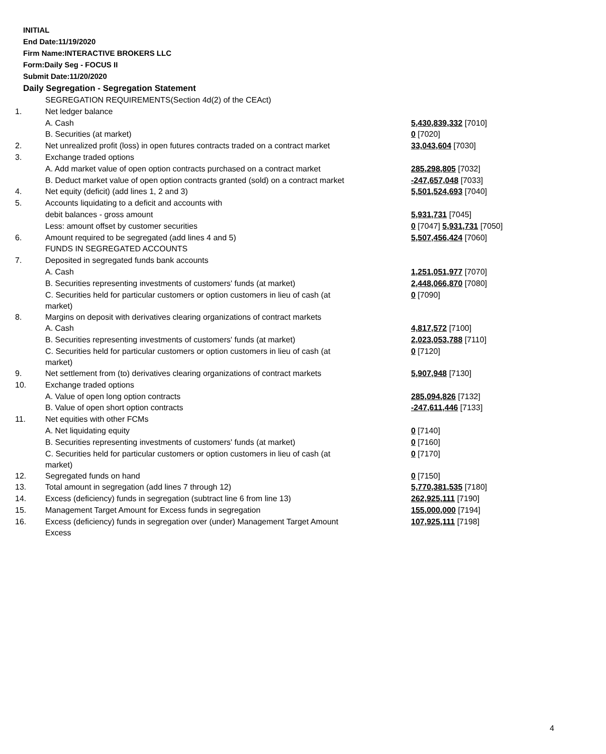INITIAL
End Date:11/19/2020
Firm Name:INTERACTIVE BROKERS LLC
Form:Daily Seg - FOCUS II
Submit Date:11/20/2020
Daily Segregation - Segregation Statement
| | SEGREGATION REQUIREMENTS(Section 4d(2) of the CEAct) | |
| 1. | Net ledger balance | |
| | A. Cash | 5,430,839,332 [7010] |
| | B. Securities (at market) | 0 [7020] |
| 2. | Net unrealized profit (loss) in open futures contracts traded on a contract market | 33,043,604 [7030] |
| 3. | Exchange traded options | |
| | A. Add market value of open option contracts purchased on a contract market | 285,298,805 [7032] |
| | B. Deduct market value of open option contracts granted (sold) on a contract market | -247,657,048 [7033] |
| 4. | Net equity (deficit) (add lines 1, 2 and 3) | 5,501,524,693 [7040] |
| 5. | Accounts liquidating to a deficit and accounts with | |
| | debit balances - gross amount | 5,931,731 [7045] |
| | Less: amount offset by customer securities | 0 [7047] 5,931,731 [7050] |
| 6. | Amount required to be segregated (add lines 4 and 5) | 5,507,456,424 [7060] |
| | FUNDS IN SEGREGATED ACCOUNTS | |
| 7. | Deposited in segregated funds bank accounts | |
| | A. Cash | 1,251,051,977 [7070] |
| | B. Securities representing investments of customers' funds (at market) | 2,448,066,870 [7080] |
| | C. Securities held for particular customers or option customers in lieu of cash (at market) | 0 [7090] |
| 8. | Margins on deposit with derivatives clearing organizations of contract markets | |
| | A. Cash | 4,817,572 [7100] |
| | B. Securities representing investments of customers' funds (at market) | 2,023,053,788 [7110] |
| | C. Securities held for particular customers or option customers in lieu of cash (at market) | 0 [7120] |
| 9. | Net settlement from (to) derivatives clearing organizations of contract markets | 5,907,948 [7130] |
| 10. | Exchange traded options | |
| | A. Value of open long option contracts | 285,094,826 [7132] |
| | B. Value of open short option contracts | -247,611,446 [7133] |
| 11. | Net equities with other FCMs | |
| | A. Net liquidating equity | 0 [7140] |
| | B. Securities representing investments of customers' funds (at market) | 0 [7160] |
| | C. Securities held for particular customers or option customers in lieu of cash (at market) | 0 [7170] |
| 12. | Segregated funds on hand | 0 [7150] |
| 13. | Total amount in segregation (add lines 7 through 12) | 5,770,381,535 [7180] |
| 14. | Excess (deficiency) funds in segregation (subtract line 6 from line 13) | 262,925,111 [7190] |
| 15. | Management Target Amount for Excess funds in segregation | 155,000,000 [7194] |
| 16. | Excess (deficiency) funds in segregation over (under) Management Target Amount Excess | 107,925,111 [7198] |
4